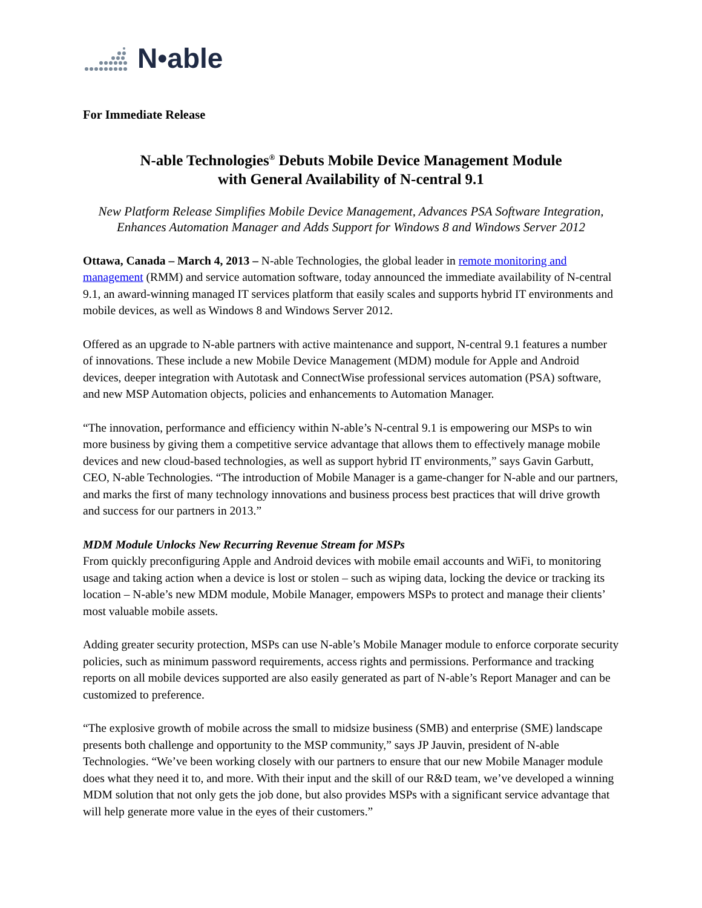N•able
For Immediate Release
N-able Technologies<sup>®</sup> Debuts Mobile Device Management Module
with General Availability of N-central 9.1
New Platform Release Simplifies Mobile Device Management, Advances PSA Software Integration, Enhances Automation Manager and Adds Support for Windows 8 and Windows Server 2012
Ottawa, Canada – March 4, 2013 – N-able Technologies, the global leader in remote monitoring and management (RMM) and service automation software, today announced the immediate availability of N-central 9.1, an award-winning managed IT services platform that easily scales and supports hybrid IT environments and mobile devices, as well as Windows 8 and Windows Server 2012.
Offered as an upgrade to N-able partners with active maintenance and support, N-central 9.1 features a number of innovations. These include a new Mobile Device Management (MDM) module for Apple and Android devices, deeper integration with Autotask and ConnectWise professional services automation (PSA) software, and new MSP Automation objects, policies and enhancements to Automation Manager.
“The innovation, performance and efficiency within N-able’s N-central 9.1 is empowering our MSPs to win more business by giving them a competitive service advantage that allows them to effectively manage mobile devices and new cloud-based technologies, as well as support hybrid IT environments,” says Gavin Garbutt, CEO, N-able Technologies. “The introduction of Mobile Manager is a game-changer for N-able and our partners, and marks the first of many technology innovations and business process best practices that will drive growth and success for our partners in 2013.”
MDM Module Unlocks New Recurring Revenue Stream for MSPs
From quickly preconfiguring Apple and Android devices with mobile email accounts and WiFi, to monitoring usage and taking action when a device is lost or stolen – such as wiping data, locking the device or tracking its location – N-able’s new MDM module, Mobile Manager, empowers MSPs to protect and manage their clients’ most valuable mobile assets.
Adding greater security protection, MSPs can use N-able’s Mobile Manager module to enforce corporate security policies, such as minimum password requirements, access rights and permissions. Performance and tracking reports on all mobile devices supported are also easily generated as part of N-able’s Report Manager and can be customized to preference.
“The explosive growth of mobile across the small to midsize business (SMB) and enterprise (SME) landscape presents both challenge and opportunity to the MSP community,” says JP Jauvin, president of N-able Technologies. “We’ve been working closely with our partners to ensure that our new Mobile Manager module does what they need it to, and more. With their input and the skill of our R&D team, we’ve developed a winning MDM solution that not only gets the job done, but also provides MSPs with a significant service advantage that will help generate more value in the eyes of their customers.”